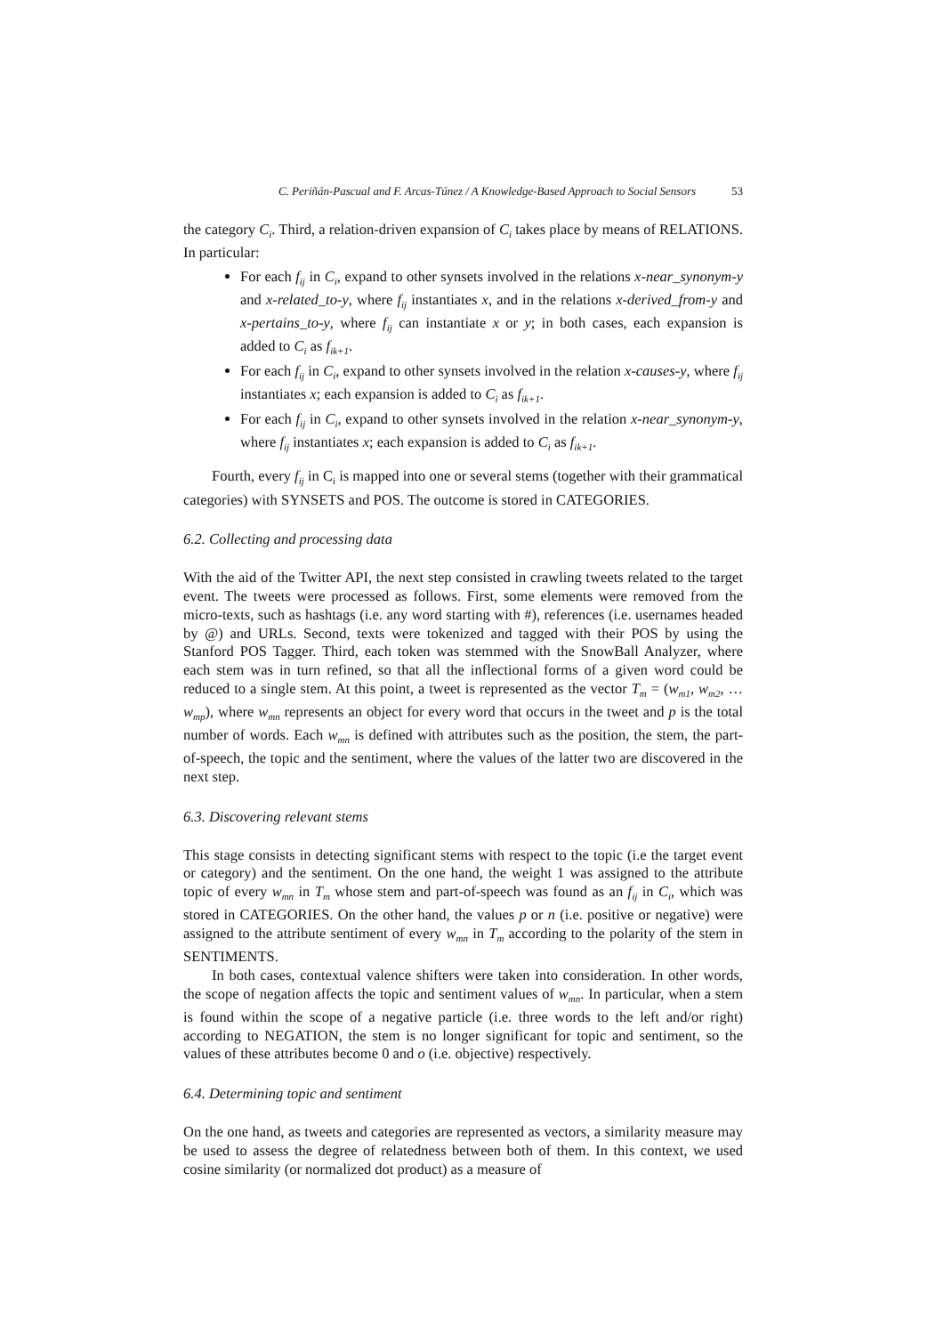C. Periñán-Pascual and F. Arcas-Túnez / A Knowledge-Based Approach to Social Sensors 53
the category C<sub>i</sub>. Third, a relation-driven expansion of C<sub>i</sub> takes place by means of RELATIONS. In particular:
For each f<sub>ij</sub> in C<sub>i</sub>, expand to other synsets involved in the relations x-near_synonym-y and x-related_to-y, where f<sub>ij</sub> instantiates x, and in the relations x-derived_from-y and x-pertains_to-y, where f<sub>ij</sub> can instantiate x or y; in both cases, each expansion is added to C<sub>i</sub> as f<sub>ik+1</sub>.
For each f<sub>ij</sub> in C<sub>i</sub>, expand to other synsets involved in the relation x-causes-y, where f<sub>ij</sub> instantiates x; each expansion is added to C<sub>i</sub> as f<sub>ik+1</sub>.
For each f<sub>ij</sub> in C<sub>i</sub>, expand to other synsets involved in the relation x-near_synonym-y, where f<sub>ij</sub> instantiates x; each expansion is added to C<sub>i</sub> as f<sub>ik+1</sub>.
Fourth, every f<sub>ij</sub> in C<sub>i</sub> is mapped into one or several stems (together with their grammatical categories) with SYNSETS and POS. The outcome is stored in CATEGORIES.
6.2. Collecting and processing data
With the aid of the Twitter API, the next step consisted in crawling tweets related to the target event. The tweets were processed as follows. First, some elements were removed from the micro-texts, such as hashtags (i.e. any word starting with #), references (i.e. usernames headed by @) and URLs. Second, texts were tokenized and tagged with their POS by using the Stanford POS Tagger. Third, each token was stemmed with the SnowBall Analyzer, where each stem was in turn refined, so that all the inflectional forms of a given word could be reduced to a single stem. At this point, a tweet is represented as the vector T<sub>m</sub> = (w<sub>m1</sub>, w<sub>m2</sub>, … w<sub>mp</sub>), where w<sub>mn</sub> represents an object for every word that occurs in the tweet and p is the total number of words. Each w<sub>mn</sub> is defined with attributes such as the position, the stem, the part-of-speech, the topic and the sentiment, where the values of the latter two are discovered in the next step.
6.3. Discovering relevant stems
This stage consists in detecting significant stems with respect to the topic (i.e the target event or category) and the sentiment. On the one hand, the weight 1 was assigned to the attribute topic of every w<sub>mn</sub> in T<sub>m</sub> whose stem and part-of-speech was found as an f<sub>ij</sub> in C<sub>i</sub>, which was stored in CATEGORIES. On the other hand, the values p or n (i.e. positive or negative) were assigned to the attribute sentiment of every w<sub>mn</sub> in T<sub>m</sub> according to the polarity of the stem in SENTIMENTS.
In both cases, contextual valence shifters were taken into consideration. In other words, the scope of negation affects the topic and sentiment values of w<sub>mn</sub>. In particular, when a stem is found within the scope of a negative particle (i.e. three words to the left and/or right) according to NEGATION, the stem is no longer significant for topic and sentiment, so the values of these attributes become 0 and o (i.e. objective) respectively.
6.4. Determining topic and sentiment
On the one hand, as tweets and categories are represented as vectors, a similarity measure may be used to assess the degree of relatedness between both of them. In this context, we used cosine similarity (or normalized dot product) as a measure of